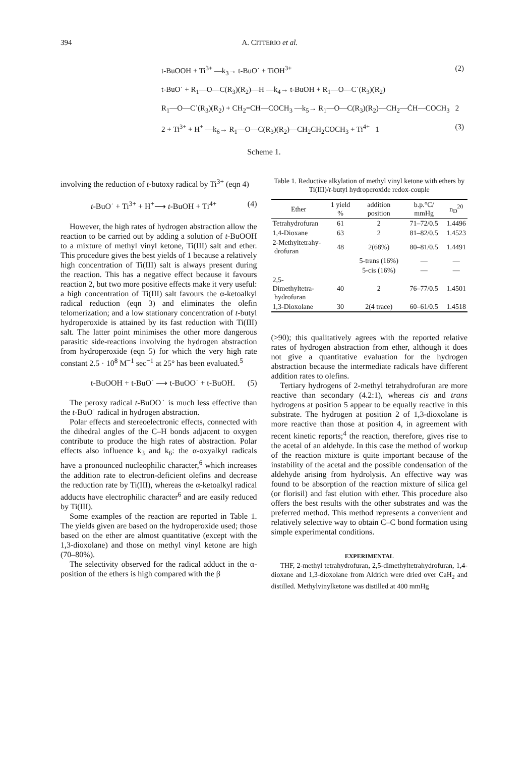394 A. CITTERIO et al.
t-BuOOH + Ti<sup>3+</sup> —k<sub>3</sub>→ t-BuO˙ + TiOH<sup>3+</sup> (2)
t-BuO˙ + R<sub>1</sub>—O—C(R<sub>3</sub>)(R<sub>2</sub>)—H —k<sub>4</sub>→ t-BuOH + R<sub>1</sub>—O—C˙(R<sub>3</sub>)(R<sub>2</sub>)
R<sub>1</sub>—O—C˙(R<sub>3</sub>)(R<sub>2</sub>) + CH<sub>2</sub>=CH—COCH<sub>3</sub> —k<sub>5</sub>→ R<sub>1</sub>—O—C(R<sub>3</sub>)(R<sub>2</sub>)—CH<sub>2</sub>—ĊH—COCH<sub>3</sub> 2
2 + Ti<sup>3+</sup> + H<sup>+</sup> —k<sub>6</sub>→ R<sub>1</sub>—O—C(R<sub>3</sub>)(R<sub>2</sub>)—CH<sub>2</sub>CH<sub>2</sub>COCH<sub>3</sub> + Ti<sup>4+</sup> 1 (3)
Scheme 1.
involving the reduction of t-butoxy radical by Ti<sup>3+</sup> (eqn 4)
t-BuO˙ + Ti<sup>3+</sup> + H<sup>+</sup>⟶ t-BuOH + Ti<sup>4+</sup> (4)
However, the high rates of hydrogen abstraction allow the reaction to be carried out by adding a solution of t-BuOOH to a mixture of methyl vinyl ketone, Ti(III) salt and ether. This procedure gives the best yields of 1 because a relatively high concentration of Ti(III) salt is always present during the reaction. This has a negative effect because it favours reaction 2, but two more positive effects make it very useful: a high concentration of Ti(III) salt favours the α-ketoalkyl radical reduction (eqn 3) and eliminates the olefin telomerization; and a low stationary concentration of t-butyl hydroperoxide is attained by its fast reduction with Ti(III) salt. The latter point minimises the other more dangerous parasitic side-reactions involving the hydrogen abstraction from hydroperoxide (eqn 5) for which the very high rate constant 2.5 · 10<sup>8</sup> M<sup>−1</sup> sec<sup>−1</sup> at 25° has been evaluated.<sup>5</sup>
t-BuOOH + t-BuO˙ ⟶ t-BuOO˙ + t-BuOH. (5)
The peroxy radical t-BuOO˙ is much less effective than the t-BuO˙ radical in hydrogen abstraction.
Polar effects and stereoelectronic effects, connected with the dihedral angles of the C–H bonds adjacent to oxygen contribute to produce the high rates of abstraction. Polar effects also influence k<sub>3</sub> and k<sub>6</sub>: the α-oxyalkyl radicals have a pronounced nucleophilic character,<sup>6</sup> which increases the addition rate to electron-deficient olefins and decrease the reduction rate by Ti(III), whereas the α-ketoalkyl radical adducts have electrophilic character<sup>6</sup> and are easily reduced by Ti(III).
Some examples of the reaction are reported in Table 1. The yields given are based on the hydroperoxide used; those based on the ether are almost quantitative (except with the 1,3-dioxolane) and those on methyl vinyl ketone are high (70–80%).
The selectivity observed for the radical adduct in the α-position of the ethers is high compared with the β
Table 1. Reductive alkylation of methyl vinyl ketone with ethers by Ti(III)/t-butyl hydroperoxide redox-couple
| Ether | 1 yield % | addition position | b.p.°C/ mmHg | n<sub>D</sub><sup>20</sup> |
| --- | --- | --- | --- | --- |
| Tetrahydrofuran | 61 | 2 | 71–72/0.5 | 1.4496 |
| 1,4-Dioxane | 63 | 2 | 81–82/0.5 | 1.4523 |
| 2-Methyltetrahy- drofuran | 48 | 2(68%) | 80–81/0.5 | 1.4491 |
| | | 5-trans (16%) | — | — |
| | | 5-cis (16%) | — | — |
| 2,5-Dimethyltetra- hydrofuran | 40 | 2 | 76–77/0.5 | 1.4501 |
| 1,3-Dioxolane | 30 | 2(4 trace) | 60–61/0.5 | 1.4518 |
(>90); this qualitatively agrees with the reported relative rates of hydrogen abstraction from ether, although it does not give a quantitative evaluation for the hydrogen abstraction because the intermediate radicals have different addition rates to olefins.
Tertiary hydrogens of 2-methyl tetrahydrofuran are more reactive than secondary (4.2:1), whereas cis and trans hydrogens at position 5 appear to be equally reactive in this substrate. The hydrogen at position 2 of 1,3-dioxolane is more reactive than those at position 4, in agreement with recent kinetic reports;<sup>4</sup> the reaction, therefore, gives rise to the acetal of an aldehyde. In this case the method of workup of the reaction mixture is quite important because of the instability of the acetal and the possible condensation of the aldehyde arising from hydrolysis. An effective way was found to be absorption of the reaction mixture of silica gel (or florisil) and fast elution with ether. This procedure also offers the best results with the other substrates and was the preferred method. This method represents a convenient and relatively selective way to obtain C–C bond formation using simple experimental conditions.
EXPERIMENTAL
THF, 2-methyl tetrahydrofuran, 2,5-dimethyltetrahydrofuran, 1,4-dioxane and 1,3-dioxolane from Aldrich were dried over CaH<sub>2</sub> and distilled. Methylvinylketone was distilled at 400 mmHg